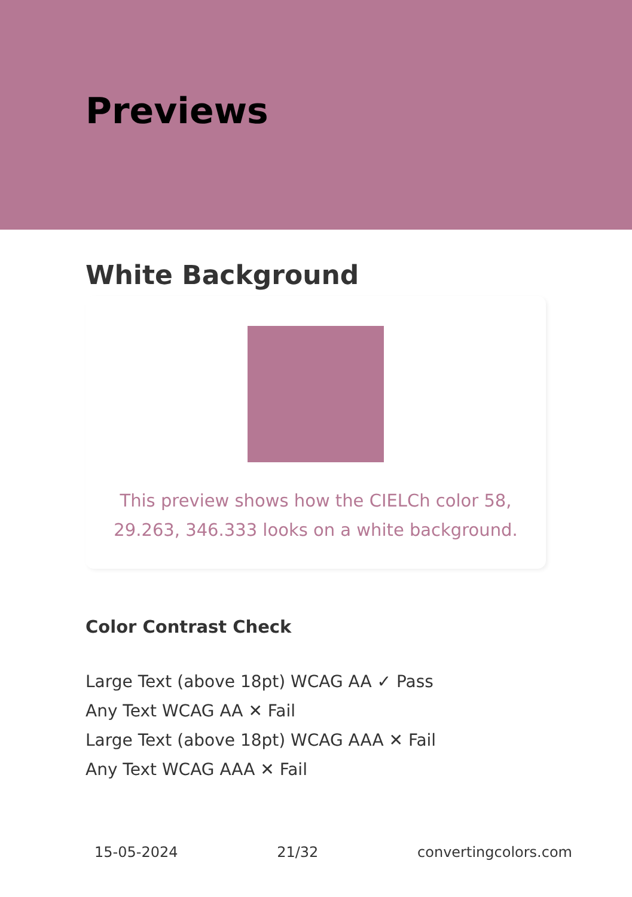Previews
White Background
This preview shows how the CIELCh color 58, 29.263, 346.333 looks on a white background.
Color Contrast Check
Large Text (above 18pt) WCAG AA ✓ Pass
Any Text WCAG AA ✕ Fail
Large Text (above 18pt) WCAG AAA ✕ Fail
Any Text WCAG AAA ✕ Fail
15-05-2024 21/32 convertingcolors.com